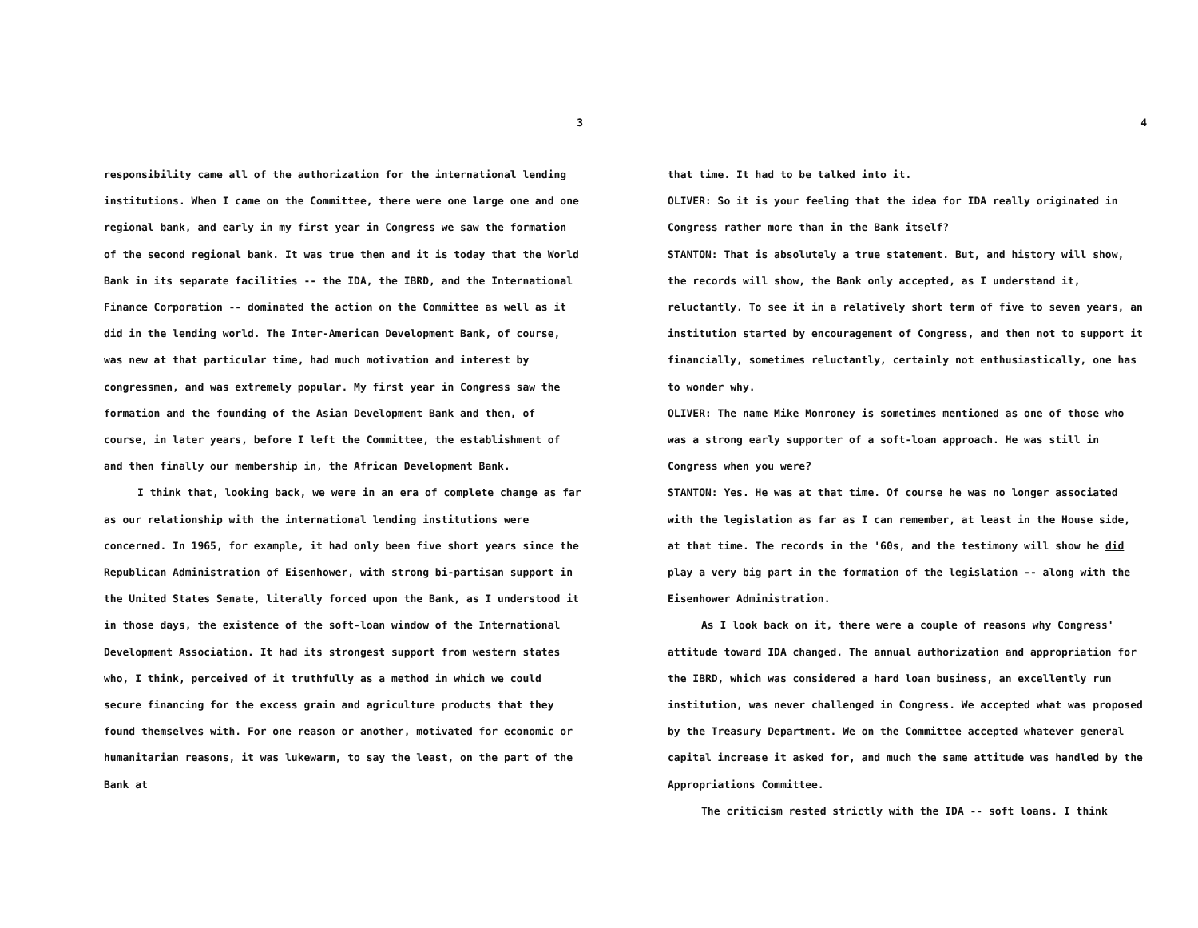3
responsibility came all of the authorization for the international lending institutions. When I came on the Committee, there were one large one and one regional bank, and early in my first year in Congress we saw the formation of the second regional bank. It was true then and it is today that the World Bank in its separate facilities -- the IDA, the IBRD, and the International Finance Corporation -- dominated the action on the Committee as well as it did in the lending world. The Inter-American Development Bank, of course, was new at that particular time, had much motivation and interest by congressmen, and was extremely popular. My first year in Congress saw the formation and the founding of the Asian Development Bank and then, of course, in later years, before I left the Committee, the establishment of and then finally our membership in, the African Development Bank.
I think that, looking back, we were in an era of complete change as far as our relationship with the international lending institutions were concerned. In 1965, for example, it had only been five short years since the Republican Administration of Eisenhower, with strong bi-partisan support in the United States Senate, literally forced upon the Bank, as I understood it in those days, the existence of the soft-loan window of the International Development Association. It had its strongest support from western states who, I think, perceived of it truthfully as a method in which we could secure financing for the excess grain and agriculture products that they found themselves with. For one reason or another, motivated for economic or humanitarian reasons, it was lukewarm, to say the least, on the part of the Bank at
4
that time. It had to be talked into it.
OLIVER: So it is your feeling that the idea for IDA really originated in Congress rather more than in the Bank itself?
STANTON: That is absolutely a true statement. But, and history will show, the records will show, the Bank only accepted, as I understand it, reluctantly. To see it in a relatively short term of five to seven years, an institution started by encouragement of Congress, and then not to support it financially, sometimes reluctantly, certainly not enthusiastically, one has to wonder why.
OLIVER: The name Mike Monroney is sometimes mentioned as one of those who was a strong early supporter of a soft-loan approach. He was still in Congress when you were?
STANTON: Yes. He was at that time. Of course he was no longer associated with the legislation as far as I can remember, at least in the House side, at that time. The records in the '60s, and the testimony will show he did play a very big part in the formation of the legislation -- along with the Eisenhower Administration.
As I look back on it, there were a couple of reasons why Congress' attitude toward IDA changed. The annual authorization and appropriation for the IBRD, which was considered a hard loan business, an excellently run institution, was never challenged in Congress. We accepted what was proposed by the Treasury Department. We on the Committee accepted whatever general capital increase it asked for, and much the same attitude was handled by the Appropriations Committee.
The criticism rested strictly with the IDA -- soft loans. I think